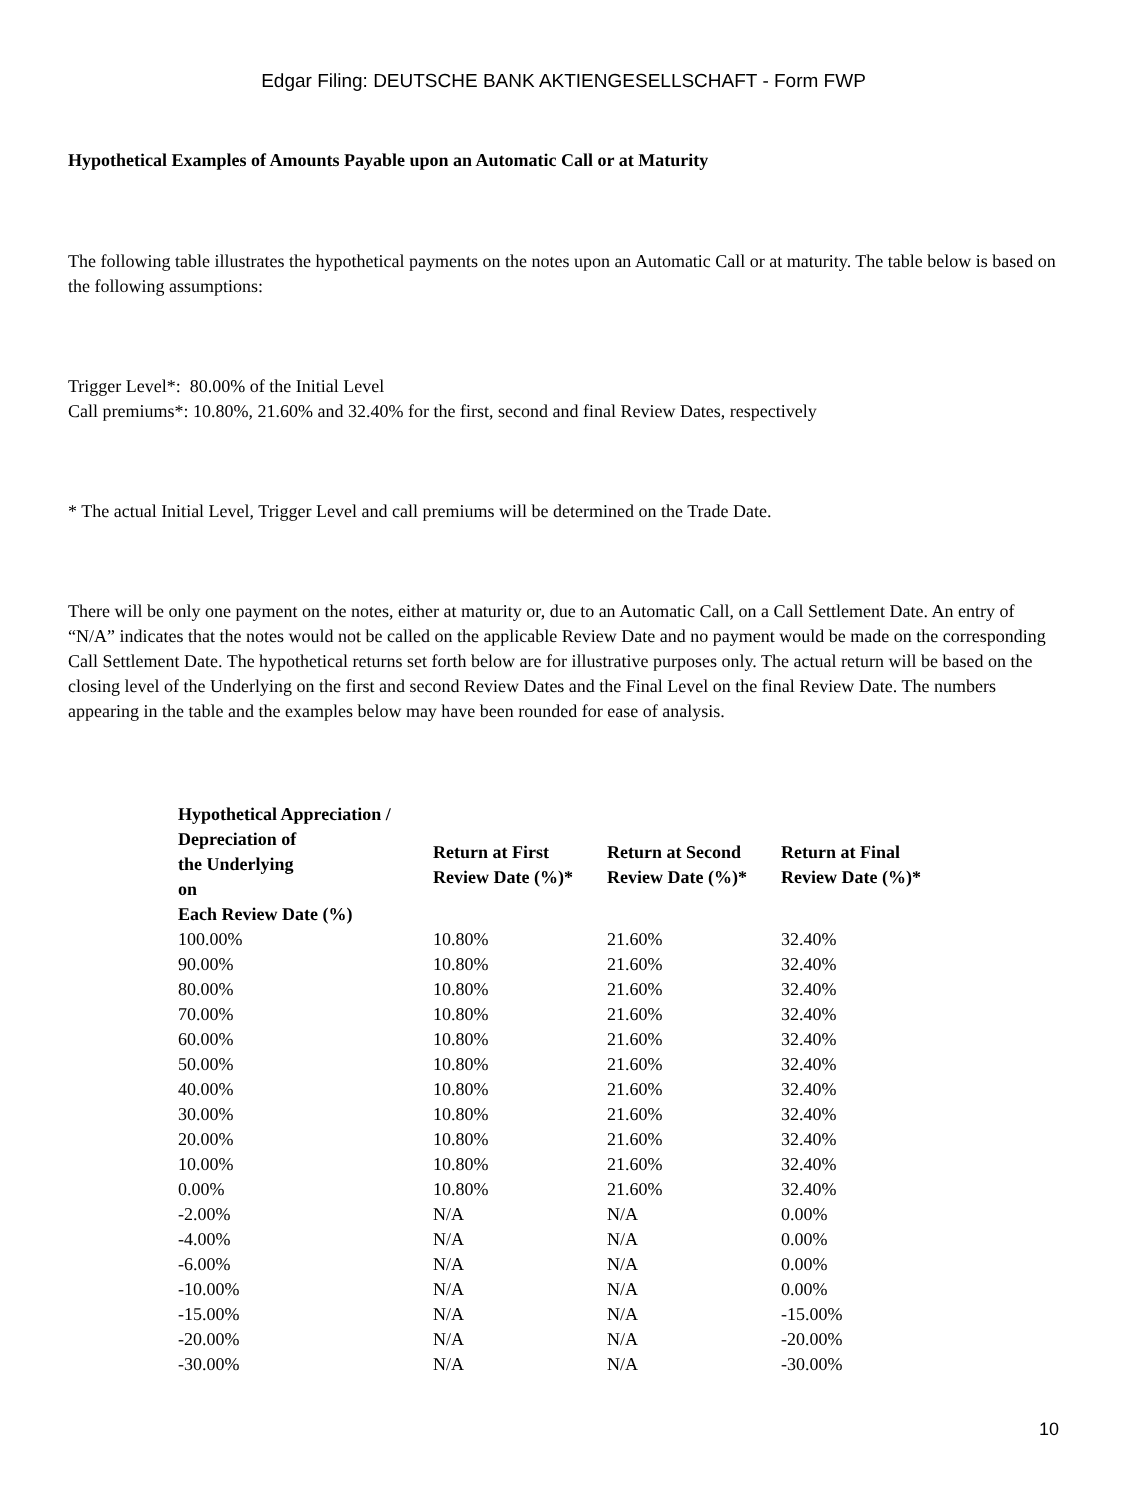Edgar Filing: DEUTSCHE BANK AKTIENGESELLSCHAFT - Form FWP
Hypothetical Examples of Amounts Payable upon an Automatic Call or at Maturity
The following table illustrates the hypothetical payments on the notes upon an Automatic Call or at maturity. The table below is based on the following assumptions:
Trigger Level*: 80.00% of the Initial Level
Call premiums*: 10.80%, 21.60% and 32.40% for the first, second and final Review Dates, respectively
* The actual Initial Level, Trigger Level and call premiums will be determined on the Trade Date.
There will be only one payment on the notes, either at maturity or, due to an Automatic Call, on a Call Settlement Date. An entry of “N/A” indicates that the notes would not be called on the applicable Review Date and no payment would be made on the corresponding Call Settlement Date. The hypothetical returns set forth below are for illustrative purposes only. The actual return will be based on the closing level of the Underlying on the first and second Review Dates and the Final Level on the final Review Date. The numbers appearing in the table and the examples below may have been rounded for ease of analysis.
| Hypothetical Appreciation / Depreciation of the Underlying on Each Review Date (%) | Return at First Review Date (%)* | Return at Second Review Date (%)* | Return at Final Review Date (%)* |
| --- | --- | --- | --- |
| 100.00% | 10.80% | 21.60% | 32.40% |
| 90.00% | 10.80% | 21.60% | 32.40% |
| 80.00% | 10.80% | 21.60% | 32.40% |
| 70.00% | 10.80% | 21.60% | 32.40% |
| 60.00% | 10.80% | 21.60% | 32.40% |
| 50.00% | 10.80% | 21.60% | 32.40% |
| 40.00% | 10.80% | 21.60% | 32.40% |
| 30.00% | 10.80% | 21.60% | 32.40% |
| 20.00% | 10.80% | 21.60% | 32.40% |
| 10.00% | 10.80% | 21.60% | 32.40% |
| 0.00% | 10.80% | 21.60% | 32.40% |
| -2.00% | N/A | N/A | 0.00% |
| -4.00% | N/A | N/A | 0.00% |
| -6.00% | N/A | N/A | 0.00% |
| -10.00% | N/A | N/A | 0.00% |
| -15.00% | N/A | N/A | -15.00% |
| -20.00% | N/A | N/A | -20.00% |
| -30.00% | N/A | N/A | -30.00% |
10